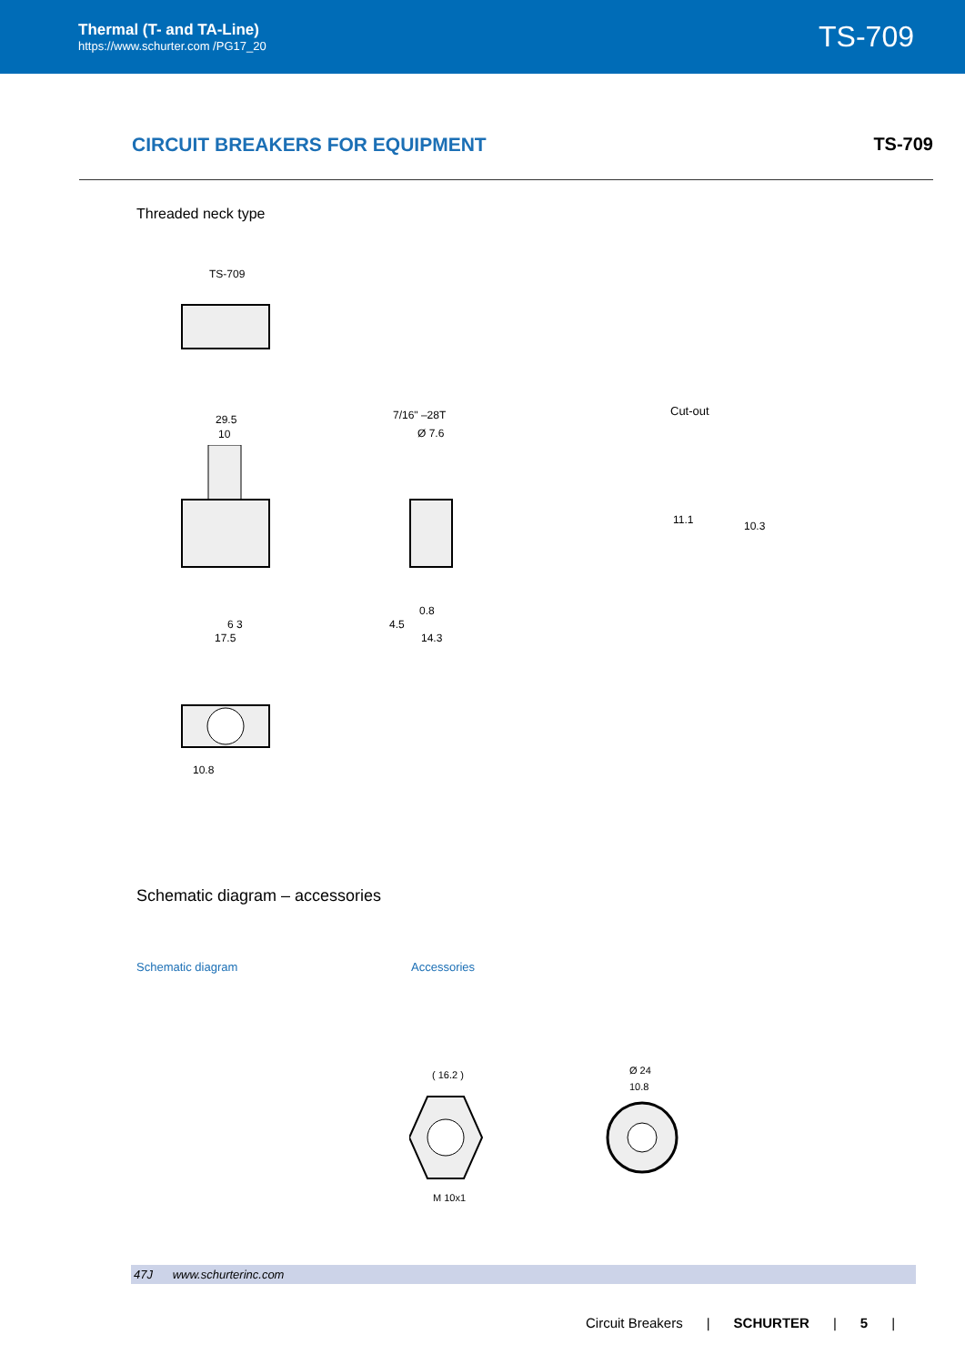Thermal (T- and TA-Line)
https://www.schurter.com /PG17_20
TS-709
CIRCUIT BREAKERS FOR EQUIPMENT TS-709
Threaded neck type
TS-709
29.5
10
7/16" –28T
Ø 7.6
0.8
4.5
14.3
6 3
17.5
Cut-out
11.1 10.3
10.8
Schematic diagram – accessories
Schematic diagram Accessories
M 10x1
( 16.2 ) Ø 24
10.8
47J www.schurterinc.com
Circuit Breakers | SCHURTER | 5 |